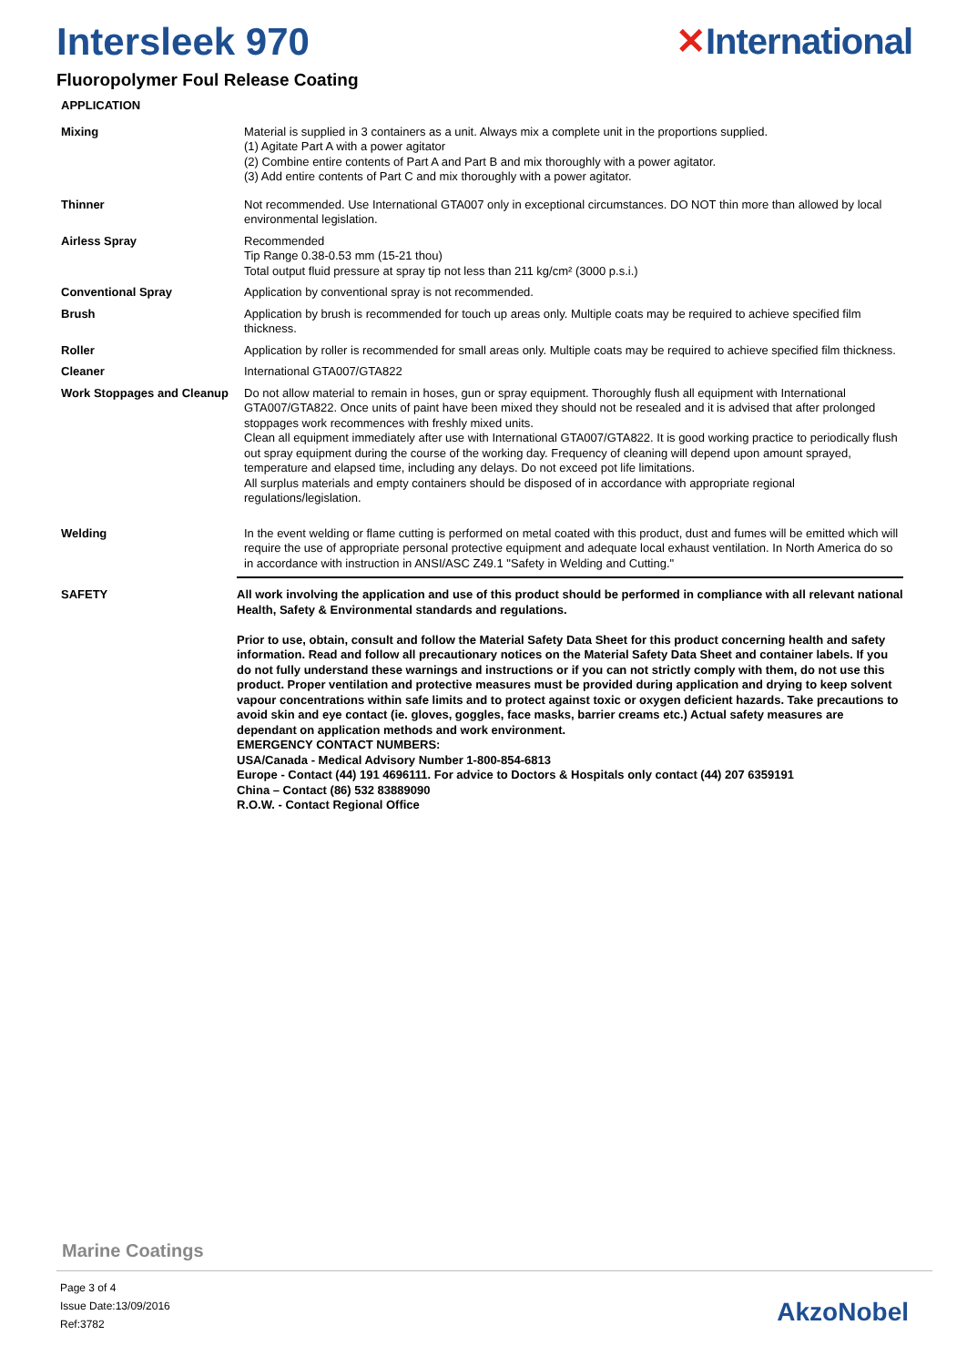Intersleek 970 ✕International
Fluoropolymer Foul Release Coating
APPLICATION
Mixing Material is supplied in 3 containers as a unit. Always mix a complete unit in the proportions supplied.
(1) Agitate Part A with a power agitator
(2) Combine entire contents of Part A and Part B and mix thoroughly with a power agitator.
(3) Add entire contents of Part C and mix thoroughly with a power agitator.
Thinner Not recommended. Use International GTA007 only in exceptional circumstances. DO NOT thin more than allowed by local environmental legislation.
Airless Spray Recommended
Tip Range 0.38-0.53 mm (15-21 thou)
Total output fluid pressure at spray tip not less than 211 kg/cm² (3000 p.s.i.)
Conventional Spray Application by conventional spray is not recommended.
Brush Application by brush is recommended for touch up areas only. Multiple coats may be required to achieve specified film thickness.
Roller Application by roller is recommended for small areas only. Multiple coats may be required to achieve specified film thickness.
Cleaner International GTA007/GTA822
Work Stoppages and Cleanup
Do not allow material to remain in hoses, gun or spray equipment. Thoroughly flush all equipment with International GTA007/GTA822. Once units of paint have been mixed they should not be resealed and it is advised that after prolonged stoppages work recommences with freshly mixed units.
Clean all equipment immediately after use with International GTA007/GTA822. It is good working practice to periodically flush out spray equipment during the course of the working day. Frequency of cleaning will depend upon amount sprayed, temperature and elapsed time, including any delays. Do not exceed pot life limitations.
All surplus materials and empty containers should be disposed of in accordance with appropriate regional regulations/legislation.
Welding In the event welding or flame cutting is performed on metal coated with this product, dust and fumes will be emitted which will require the use of appropriate personal protective equipment and adequate local exhaust ventilation. In North America do so in accordance with instruction in ANSI/ASC Z49.1 "Safety in Welding and Cutting."
SAFETY All work involving the application and use of this product should be performed in compliance with all relevant national Health, Safety & Environmental standards and regulations.
Prior to use, obtain, consult and follow the Material Safety Data Sheet for this product concerning health and safety information. Read and follow all precautionary notices on the Material Safety Data Sheet and container labels. If you do not fully understand these warnings and instructions or if you can not strictly comply with them, do not use this product. Proper ventilation and protective measures must be provided during application and drying to keep solvent vapour concentrations within safe limits and to protect against toxic or oxygen deficient hazards. Take precautions to avoid skin and eye contact (ie. gloves, goggles, face masks, barrier creams etc.) Actual safety measures are dependant on application methods and work environment.
EMERGENCY CONTACT NUMBERS:
USA/Canada - Medical Advisory Number 1-800-854-6813
Europe - Contact (44) 191 4696111. For advice to Doctors & Hospitals only contact (44) 207 6359191
China – Contact (86) 532 83889090
R.O.W. - Contact Regional Office
Marine Coatings
Page 3 of 4
Issue Date:13/09/2016
Ref:3782
AkzoNobel